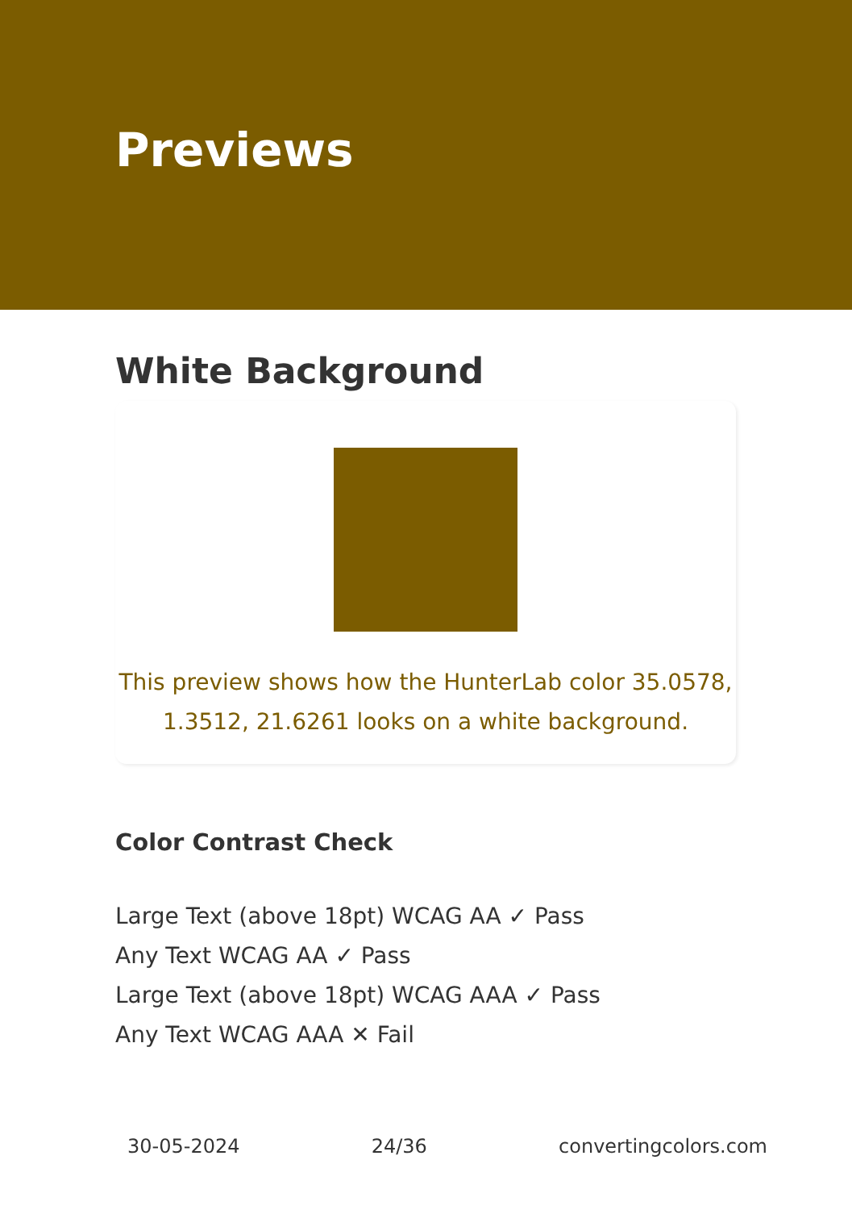Previews
White Background
This preview shows how the HunterLab color 35.0578, 1.3512, 21.6261 looks on a white background.
Color Contrast Check
Large Text (above 18pt) WCAG AA ✓ Pass
Any Text WCAG AA ✓ Pass
Large Text (above 18pt) WCAG AAA ✓ Pass
Any Text WCAG AAA ✕ Fail
30-05-2024 24/36 convertingcolors.com